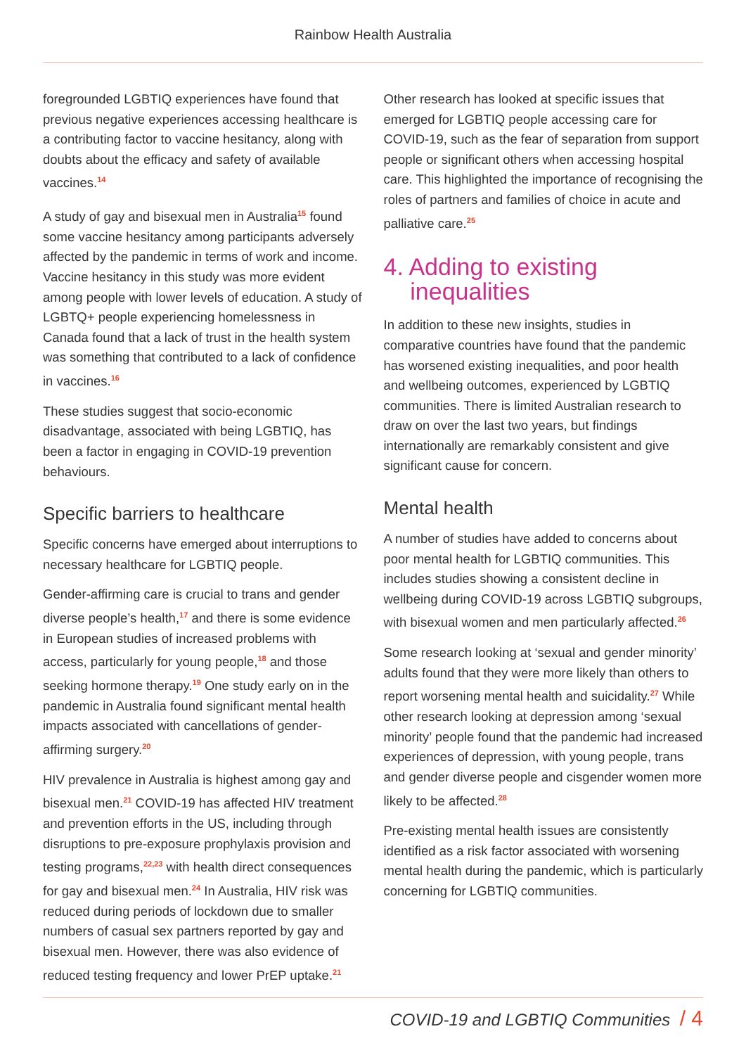Rainbow Health Australia
foregrounded LGBTIQ experiences have found that previous negative experiences accessing healthcare is a contributing factor to vaccine hesitancy, along with doubts about the efficacy and safety of available vaccines.<sup>14</sup>
A study of gay and bisexual men in Australia<sup>15</sup> found some vaccine hesitancy among participants adversely affected by the pandemic in terms of work and income. Vaccine hesitancy in this study was more evident among people with lower levels of education. A study of LGBTQ+ people experiencing homelessness in Canada found that a lack of trust in the health system was something that contributed to a lack of confidence in vaccines.<sup>16</sup>
These studies suggest that socio-economic disadvantage, associated with being LGBTIQ, has been a factor in engaging in COVID-19 prevention behaviours.
Specific barriers to healthcare
Specific concerns have emerged about interruptions to necessary healthcare for LGBTIQ people.
Gender-affirming care is crucial to trans and gender diverse people’s health,<sup>17</sup> and there is some evidence in European studies of increased problems with access, particularly for young people,<sup>18</sup> and those seeking hormone therapy.<sup>19</sup> One study early on in the pandemic in Australia found significant mental health impacts associated with cancellations of gender-affirming surgery.<sup>20</sup>
HIV prevalence in Australia is highest among gay and bisexual men.<sup>21</sup> COVID-19 has affected HIV treatment and prevention efforts in the US, including through disruptions to pre-exposure prophylaxis provision and testing programs,<sup>22,23</sup> with health direct consequences for gay and bisexual men.<sup>24</sup> In Australia, HIV risk was reduced during periods of lockdown due to smaller numbers of casual sex partners reported by gay and bisexual men. However, there was also evidence of reduced testing frequency and lower PrEP uptake.<sup>21</sup>
Other research has looked at specific issues that emerged for LGBTIQ people accessing care for COVID-19, such as the fear of separation from support people or significant others when accessing hospital care. This highlighted the importance of recognising the roles of partners and families of choice in acute and palliative care.<sup>25</sup>
4. Adding to existing
inequalities
In addition to these new insights, studies in comparative countries have found that the pandemic has worsened existing inequalities, and poor health and wellbeing outcomes, experienced by LGBTIQ communities. There is limited Australian research to draw on over the last two years, but findings internationally are remarkably consistent and give significant cause for concern.
Mental health
A number of studies have added to concerns about poor mental health for LGBTIQ communities. This includes studies showing a consistent decline in wellbeing during COVID-19 across LGBTIQ subgroups, with bisexual women and men particularly affected.<sup>26</sup>
Some research looking at ‘sexual and gender minority’ adults found that they were more likely than others to report worsening mental health and suicidality.<sup>27</sup> While other research looking at depression among ‘sexual minority’ people found that the pandemic had increased experiences of depression, with young people, trans and gender diverse people and cisgender women more likely to be affected.<sup>28</sup>
Pre-existing mental health issues are consistently identified as a risk factor associated with worsening mental health during the pandemic, which is particularly concerning for LGBTIQ communities.
COVID-19 and LGBTIQ Communities / 4